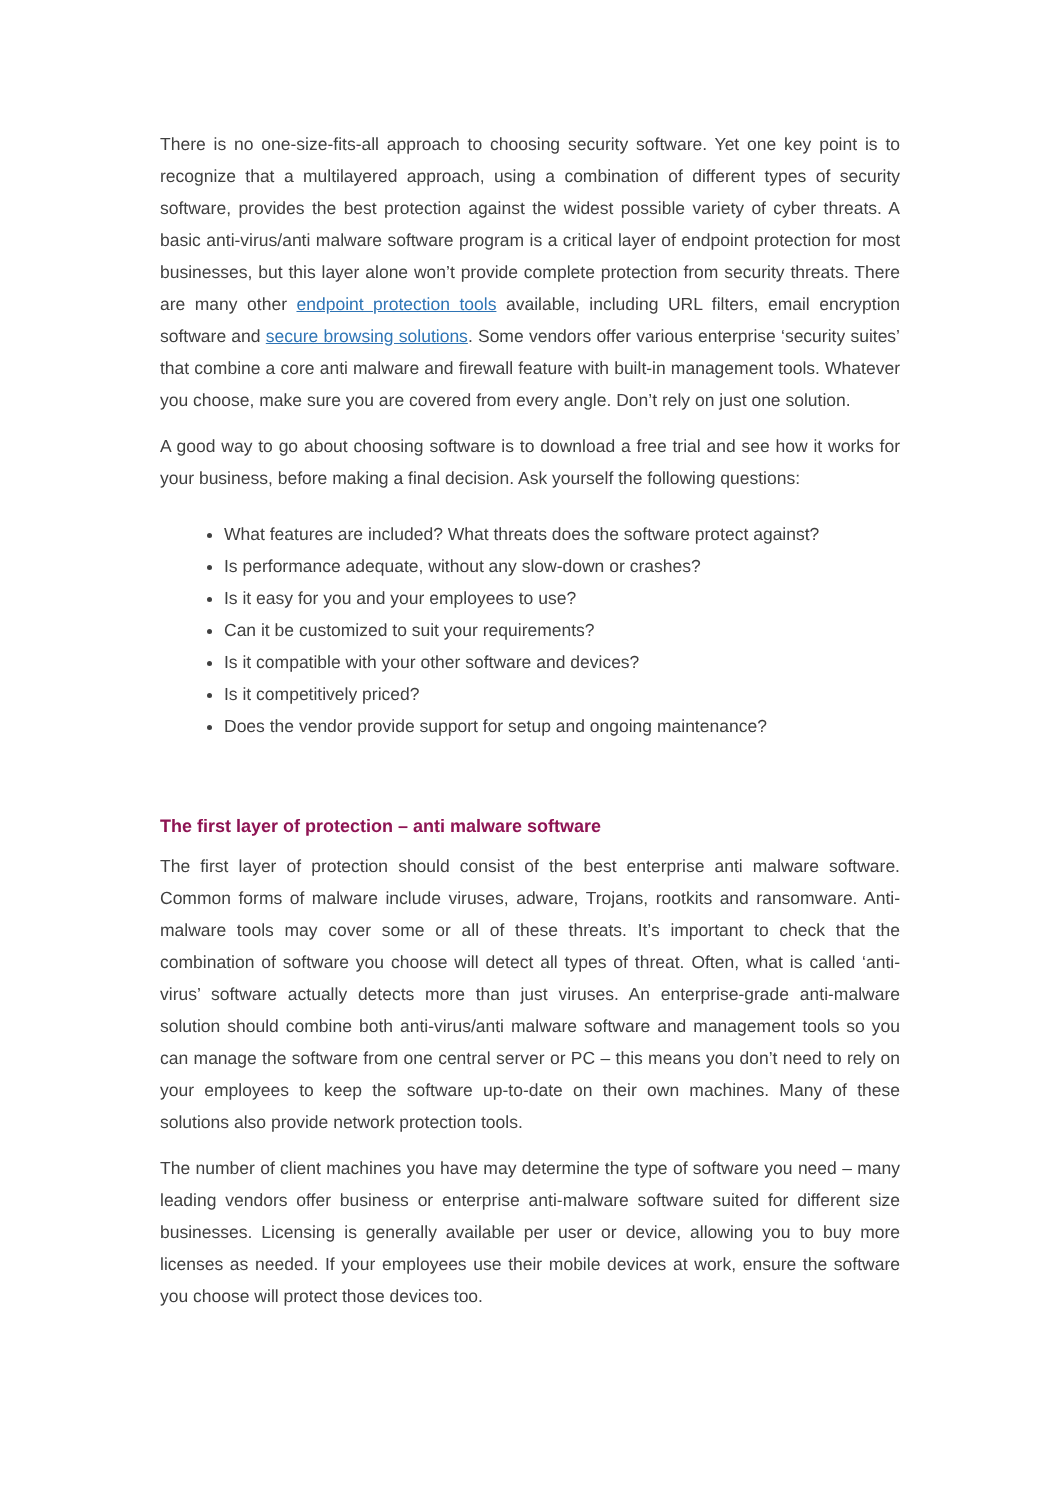There is no one-size-fits-all approach to choosing security software. Yet one key point is to recognize that a multilayered approach, using a combination of different types of security software, provides the best protection against the widest possible variety of cyber threats. A basic anti-virus/anti malware software program is a critical layer of endpoint protection for most businesses, but this layer alone won’t provide complete protection from security threats. There are many other endpoint protection tools available, including URL filters, email encryption software and secure browsing solutions. Some vendors offer various enterprise ‘security suites’ that combine a core anti malware and firewall feature with built-in management tools. Whatever you choose, make sure you are covered from every angle. Don’t rely on just one solution.
A good way to go about choosing software is to download a free trial and see how it works for your business, before making a final decision. Ask yourself the following questions:
What features are included? What threats does the software protect against?
Is performance adequate, without any slow-down or crashes?
Is it easy for you and your employees to use?
Can it be customized to suit your requirements?
Is it compatible with your other software and devices?
Is it competitively priced?
Does the vendor provide support for setup and ongoing maintenance?
The first layer of protection – anti malware software
The first layer of protection should consist of the best enterprise anti malware software. Common forms of malware include viruses, adware, Trojans, rootkits and ransomware. Anti-malware tools may cover some or all of these threats. It’s important to check that the combination of software you choose will detect all types of threat. Often, what is called ‘anti-virus’ software actually detects more than just viruses. An enterprise-grade anti-malware solution should combine both anti-virus/anti malware software and management tools so you can manage the software from one central server or PC – this means you don’t need to rely on your employees to keep the software up-to-date on their own machines. Many of these solutions also provide network protection tools.
The number of client machines you have may determine the type of software you need – many leading vendors offer business or enterprise anti-malware software suited for different size businesses. Licensing is generally available per user or device, allowing you to buy more licenses as needed. If your employees use their mobile devices at work, ensure the software you choose will protect those devices too.